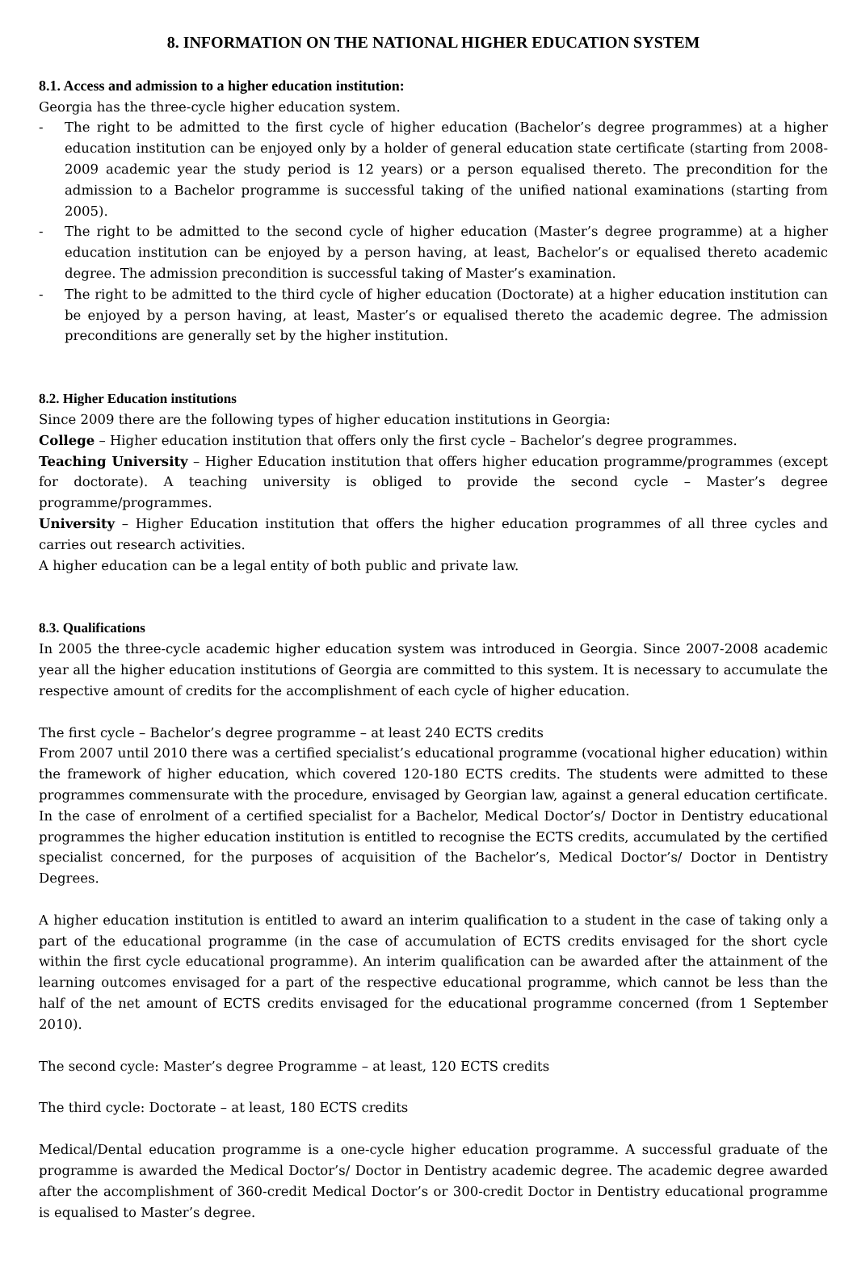8. INFORMATION ON THE NATIONAL HIGHER EDUCATION SYSTEM
8.1. Access and admission to a higher education institution:
Georgia has the three-cycle higher education system.
- The right to be admitted to the first cycle of higher education (Bachelor’s degree programmes) at a higher education institution can be enjoyed only by a holder of general education state certificate (starting from 2008-2009 academic year the study period is 12 years) or a person equalised thereto. The precondition for the admission to a Bachelor programme is successful taking of the unified national examinations (starting from 2005).
- The right to be admitted to the second cycle of higher education (Master’s degree programme) at a higher education institution can be enjoyed by a person having, at least, Bachelor’s or equalised thereto academic degree. The admission precondition is successful taking of Master’s examination.
- The right to be admitted to the third cycle of higher education (Doctorate) at a higher education institution can be enjoyed by a person having, at least, Master’s or equalised thereto the academic degree. The admission preconditions are generally set by the higher institution.
8.2. Higher Education institutions
Since 2009 there are the following types of higher education institutions in Georgia:
College – Higher education institution that offers only the first cycle – Bachelor’s degree programmes.
Teaching University – Higher Education institution that offers higher education programme/programmes (except for doctorate). A teaching university is obliged to provide the second cycle – Master’s degree programme/programmes.
University – Higher Education institution that offers the higher education programmes of all three cycles and carries out research activities.
A higher education can be a legal entity of both public and private law.
8.3. Qualifications
In 2005 the three-cycle academic higher education system was introduced in Georgia. Since 2007-2008 academic year all the higher education institutions of Georgia are committed to this system. It is necessary to accumulate the respective amount of credits for the accomplishment of each cycle of higher education.
The first cycle – Bachelor’s degree programme – at least 240 ECTS credits
From 2007 until 2010 there was a certified specialist’s educational programme (vocational higher education) within the framework of higher education, which covered 120-180 ECTS credits. The students were admitted to these programmes commensurate with the procedure, envisaged by Georgian law, against a general education certificate. In the case of enrolment of a certified specialist for a Bachelor, Medical Doctor’s/ Doctor in Dentistry educational programmes the higher education institution is entitled to recognise the ECTS credits, accumulated by the certified specialist concerned, for the purposes of acquisition of the Bachelor’s, Medical Doctor’s/ Doctor in Dentistry Degrees.
A higher education institution is entitled to award an interim qualification to a student in the case of taking only a part of the educational programme (in the case of accumulation of ECTS credits envisaged for the short cycle within the first cycle educational programme). An interim qualification can be awarded after the attainment of the learning outcomes envisaged for a part of the respective educational programme, which cannot be less than the half of the net amount of ECTS credits envisaged for the educational programme concerned (from 1 September 2010).
The second cycle: Master’s degree Programme – at least, 120 ECTS credits
The third cycle: Doctorate – at least, 180 ECTS credits
Medical/Dental education programme is a one-cycle higher education programme. A successful graduate of the programme is awarded the Medical Doctor’s/ Doctor in Dentistry academic degree. The academic degree awarded after the accomplishment of 360-credit Medical Doctor’s or 300-credit Doctor in Dentistry educational programme is equalised to Master’s degree.